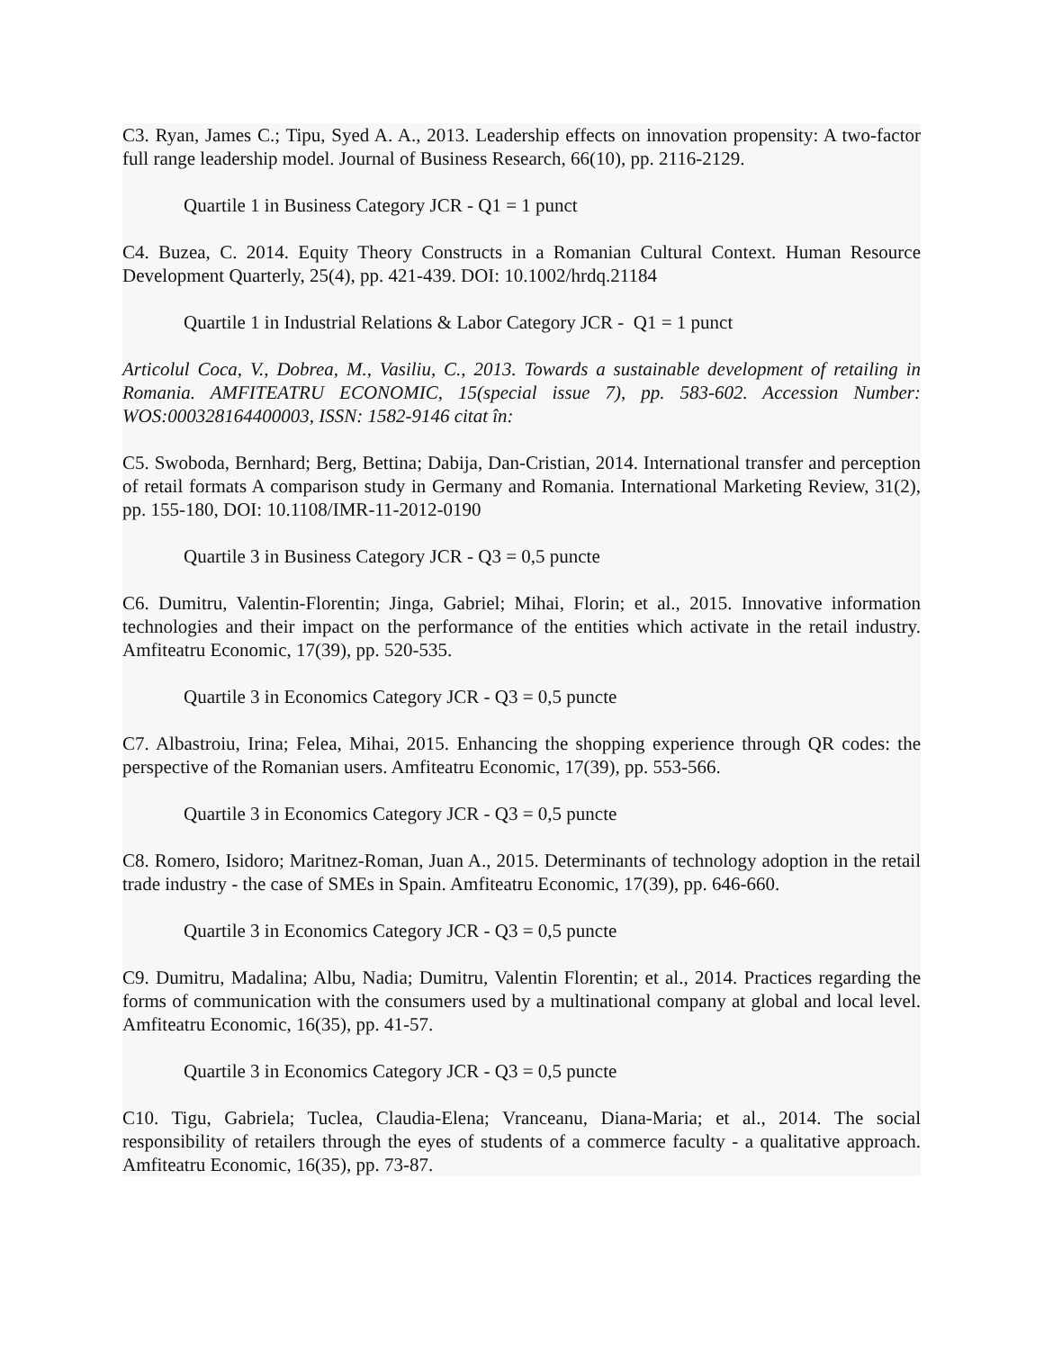C3. Ryan, James C.; Tipu, Syed A. A., 2013. Leadership effects on innovation propensity: A two-factor full range leadership model. Journal of Business Research, 66(10), pp. 2116-2129.
Quartile 1 in Business Category JCR - Q1 = 1 punct
C4. Buzea, C. 2014. Equity Theory Constructs in a Romanian Cultural Context. Human Resource Development Quarterly, 25(4), pp. 421-439. DOI: 10.1002/hrdq.21184
Quartile 1 in Industrial Relations & Labor Category JCR - Q1 = 1 punct
Articolul Coca, V., Dobrea, M., Vasiliu, C., 2013. Towards a sustainable development of retailing in Romania. AMFITEATRU ECONOMIC, 15(special issue 7), pp. 583-602. Accession Number: WOS:000328164400003, ISSN: 1582-9146 citat în:
C5. Swoboda, Bernhard; Berg, Bettina; Dabija, Dan-Cristian, 2014. International transfer and perception of retail formats A comparison study in Germany and Romania. International Marketing Review, 31(2), pp. 155-180, DOI: 10.1108/IMR-11-2012-0190
Quartile 3 in Business Category JCR - Q3 = 0,5 puncte
C6. Dumitru, Valentin-Florentin; Jinga, Gabriel; Mihai, Florin; et al., 2015. Innovative information technologies and their impact on the performance of the entities which activate in the retail industry. Amfiteatru Economic, 17(39), pp. 520-535.
Quartile 3 in Economics Category JCR - Q3 = 0,5 puncte
C7. Albastroiu, Irina; Felea, Mihai, 2015. Enhancing the shopping experience through QR codes: the perspective of the Romanian users. Amfiteatru Economic, 17(39), pp. 553-566.
Quartile 3 in Economics Category JCR - Q3 = 0,5 puncte
C8. Romero, Isidoro; Maritnez-Roman, Juan A., 2015. Determinants of technology adoption in the retail trade industry - the case of SMEs in Spain. Amfiteatru Economic, 17(39), pp. 646-660.
Quartile 3 in Economics Category JCR - Q3 = 0,5 puncte
C9. Dumitru, Madalina; Albu, Nadia; Dumitru, Valentin Florentin; et al., 2014. Practices regarding the forms of communication with the consumers used by a multinational company at global and local level. Amfiteatru Economic, 16(35), pp. 41-57.
Quartile 3 in Economics Category JCR - Q3 = 0,5 puncte
C10. Tigu, Gabriela; Tuclea, Claudia-Elena; Vranceanu, Diana-Maria; et al., 2014. The social responsibility of retailers through the eyes of students of a commerce faculty - a qualitative approach. Amfiteatru Economic, 16(35), pp. 73-87.